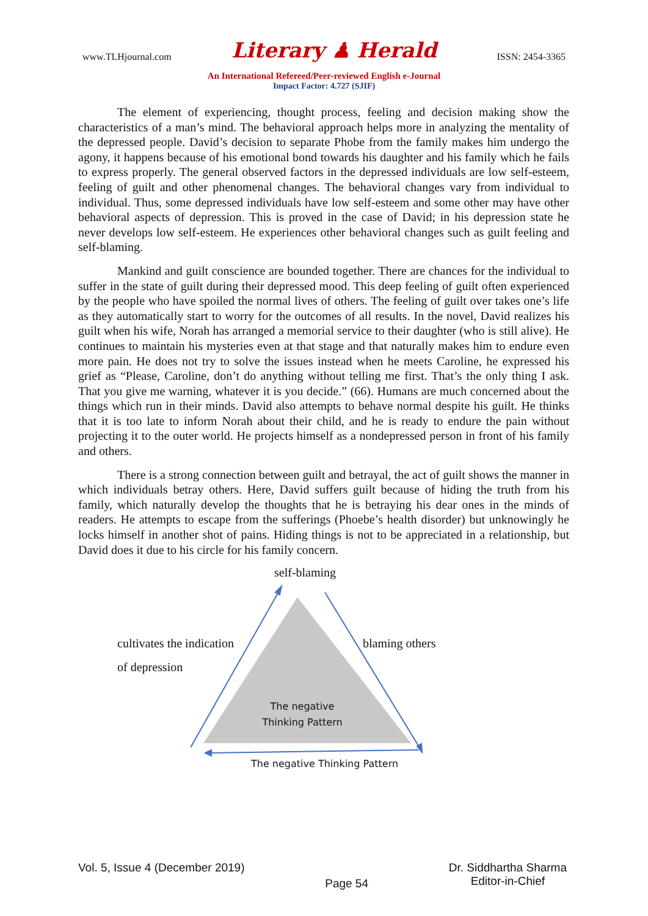www.TLHjournal.com Literary ♟ Herald ISSN: 2454-3365
An International Refereed/Peer-reviewed English e-Journal
Impact Factor: 4.727 (SJIF)
The element of experiencing, thought process, feeling and decision making show the characteristics of a man’s mind. The behavioral approach helps more in analyzing the mentality of the depressed people. David’s decision to separate Phobe from the family makes him undergo the agony, it happens because of his emotional bond towards his daughter and his family which he fails to express properly. The general observed factors in the depressed individuals are low self-esteem, feeling of guilt and other phenomenal changes. The behavioral changes vary from individual to individual. Thus, some depressed individuals have low self-esteem and some other may have other behavioral aspects of depression. This is proved in the case of David; in his depression state he never develops low self-esteem. He experiences other behavioral changes such as guilt feeling and self-blaming.
Mankind and guilt conscience are bounded together. There are chances for the individual to suffer in the state of guilt during their depressed mood. This deep feeling of guilt often experienced by the people who have spoiled the normal lives of others. The feeling of guilt over takes one’s life as they automatically start to worry for the outcomes of all results. In the novel, David realizes his guilt when his wife, Norah has arranged a memorial service to their daughter (who is still alive). He continues to maintain his mysteries even at that stage and that naturally makes him to endure even more pain. He does not try to solve the issues instead when he meets Caroline, he expressed his grief as “Please, Caroline, don’t do anything without telling me first. That’s the only thing I ask. That you give me warning, whatever it is you decide.” (66). Humans are much concerned about the things which run in their minds. David also attempts to behave normal despite his guilt. He thinks that it is too late to inform Norah about their child, and he is ready to endure the pain without projecting it to the outer world. He projects himself as a nondepressed person in front of his family and others.
There is a strong connection between guilt and betrayal, the act of guilt shows the manner in which individuals betray others. Here, David suffers guilt because of hiding the truth from his family, which naturally develop the thoughts that he is betraying his dear ones in the minds of readers. He attempts to escape from the sufferings (Phoebe’s health disorder) but unknowingly he locks himself in another shot of pains. Hiding things is not to be appreciated in a relationship, but David does it due to his circle for his family concern.
self-blaming
cultivates the indication
of depression
blaming others
The negative
Thinking Pattern
The negative Thinking Pattern
Vol. 5, Issue 4 (December 2019) Page 54 Dr. Siddhartha Sharma
Editor-in-Chief